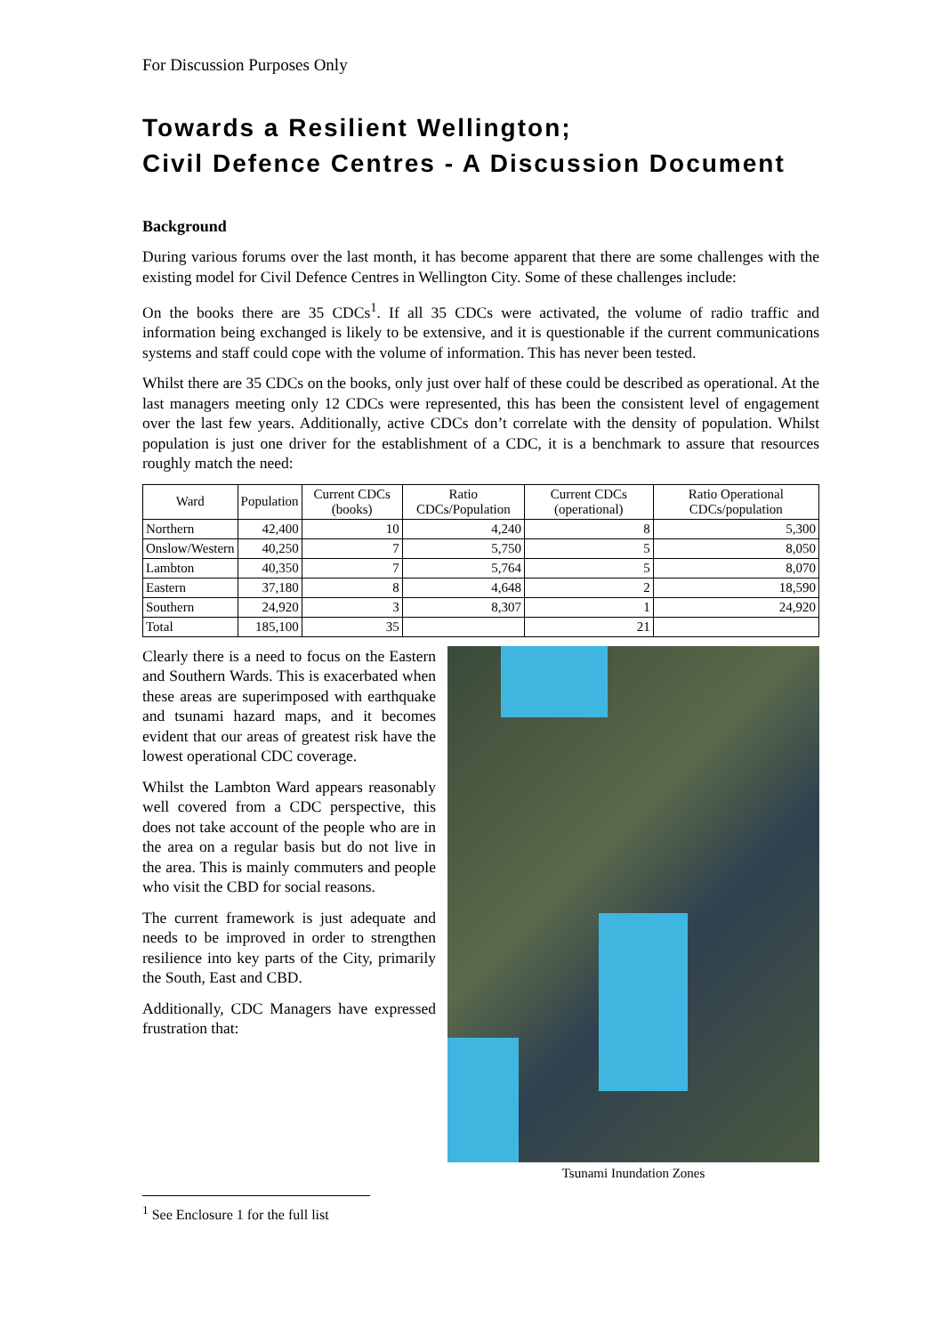For Discussion Purposes Only
Towards a Resilient Wellington;
Civil Defence Centres - A Discussion Document
Background
During various forums over the last month, it has become apparent that there are some challenges with the existing model for Civil Defence Centres in Wellington City. Some of these challenges include:
On the books there are 35 CDCs<sup>1</sup>. If all 35 CDCs were activated, the volume of radio traffic and information being exchanged is likely to be extensive, and it is questionable if the current communications systems and staff could cope with the volume of information. This has never been tested.
Whilst there are 35 CDCs on the books, only just over half of these could be described as operational. At the last managers meeting only 12 CDCs were represented, this has been the consistent level of engagement over the last few years. Additionally, active CDCs don’t correlate with the density of population. Whilst population is just one driver for the establishment of a CDC, it is a benchmark to assure that resources roughly match the need:
| Ward | Population | Current CDCs (books) | Ratio CDCs/Population | Current CDCs (operational) | Ratio Operational CDCs/population |
| --- | --- | --- | --- | --- | --- |
| Northern | 42,400 | 10 | 4,240 | 8 | 5,300 |
| Onslow/Western | 40,250 | 7 | 5,750 | 5 | 8,050 |
| Lambton | 40,350 | 7 | 5,764 | 5 | 8,070 |
| Eastern | 37,180 | 8 | 4,648 | 2 | 18,590 |
| Southern | 24,920 | 3 | 8,307 | 1 | 24,920 |
| Total | 185,100 | 35 | | 21 | |
Clearly there is a need to focus on the Eastern and Southern Wards. This is exacerbated when these areas are superimposed with earthquake and tsunami hazard maps, and it becomes evident that our areas of greatest risk have the lowest operational CDC coverage.
Whilst the Lambton Ward appears reasonably well covered from a CDC perspective, this does not take account of the people who are in the area on a regular basis but do not live in the area. This is mainly commuters and people who visit the CBD for social reasons.
The current framework is just adequate and needs to be improved in order to strengthen resilience into key parts of the City, primarily the South, East and CBD.
Additionally, CDC Managers have expressed frustration that:
Tsunami Inundation Zones
<sup>1</sup> See Enclosure 1 for the full list